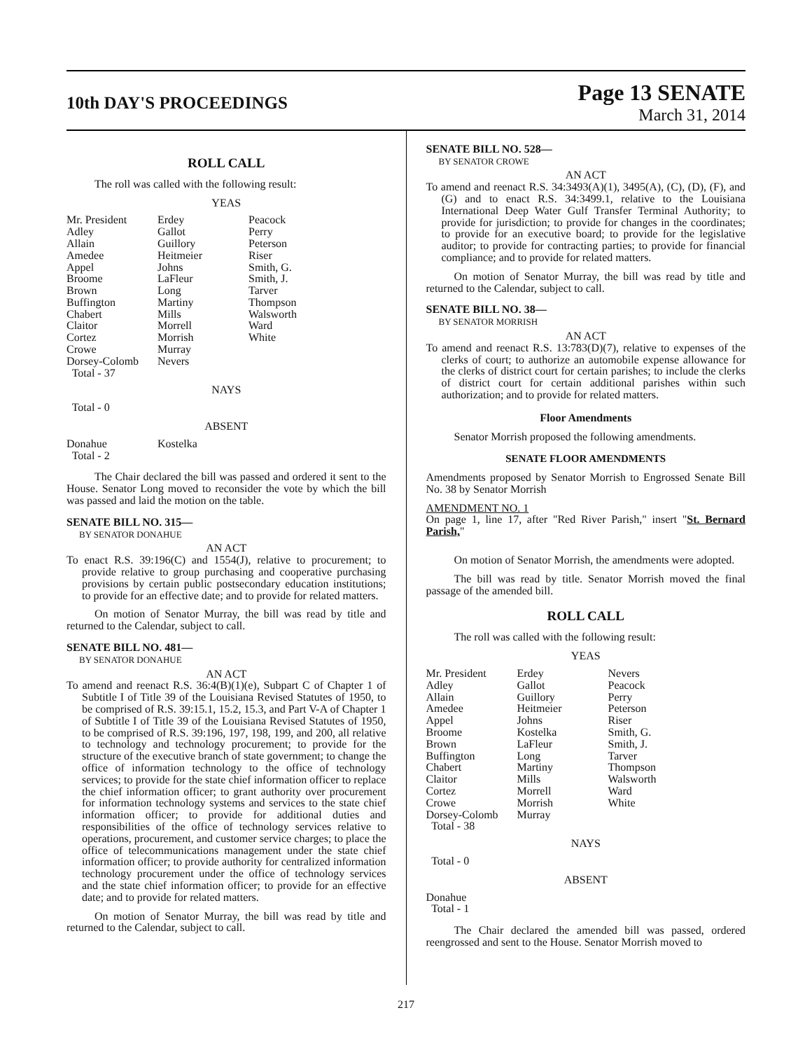10th DAY'S PROCEEDINGS
Page 13 SENATE
March 31, 2014
ROLL CALL
The roll was called with the following result:
YEAS
| Mr. President | Erdey | Peacock |
| Adley | Gallot | Perry |
| Allain | Guillory | Peterson |
| Amedee | Heitmeier | Riser |
| Appel | Johns | Smith, G. |
| Broome | LaFleur | Smith, J. |
| Brown | Long | Tarver |
| Buffington | Martiny | Thompson |
| Chabert | Mills | Walsworth |
| Claitor | Morrell | Ward |
| Cortez | Morrish | White |
| Crowe | Murray | |
| Dorsey-Colomb | Nevers | |
| Total - 37 | | |
NAYS
Total - 0
ABSENT
| Donahue | Kostelka | |
| Total - 2 | | |
The Chair declared the bill was passed and ordered it sent to the House. Senator Long moved to reconsider the vote by which the bill was passed and laid the motion on the table.
SENATE BILL NO. 315—
BY SENATOR DONAHUE
AN ACT
To enact R.S. 39:196(C) and 1554(J), relative to procurement; to provide relative to group purchasing and cooperative purchasing provisions by certain public postsecondary education institutions; to provide for an effective date; and to provide for related matters.
On motion of Senator Murray, the bill was read by title and returned to the Calendar, subject to call.
SENATE BILL NO. 481—
BY SENATOR DONAHUE
AN ACT
To amend and reenact R.S. 36:4(B)(1)(e), Subpart C of Chapter 1 of Subtitle I of Title 39 of the Louisiana Revised Statutes of 1950, to be comprised of R.S. 39:15.1, 15.2, 15.3, and Part V-A of Chapter 1 of Subtitle I of Title 39 of the Louisiana Revised Statutes of 1950, to be comprised of R.S. 39:196, 197, 198, 199, and 200, all relative to technology and technology procurement; to provide for the structure of the executive branch of state government; to change the office of information technology to the office of technology services; to provide for the state chief information officer to replace the chief information officer; to grant authority over procurement for information technology systems and services to the state chief information officer; to provide for additional duties and responsibilities of the office of technology services relative to operations, procurement, and customer service charges; to place the office of telecommunications management under the state chief information officer; to provide authority for centralized information technology procurement under the office of technology services and the state chief information officer; to provide for an effective date; and to provide for related matters.
On motion of Senator Murray, the bill was read by title and returned to the Calendar, subject to call.
SENATE BILL NO. 528—
BY SENATOR CROWE
AN ACT
To amend and reenact R.S. 34:3493(A)(1), 3495(A), (C), (D), (F), and (G) and to enact R.S. 34:3499.1, relative to the Louisiana International Deep Water Gulf Transfer Terminal Authority; to provide for jurisdiction; to provide for changes in the coordinates; to provide for an executive board; to provide for the legislative auditor; to provide for contracting parties; to provide for financial compliance; and to provide for related matters.
On motion of Senator Murray, the bill was read by title and returned to the Calendar, subject to call.
SENATE BILL NO. 38—
BY SENATOR MORRISH
AN ACT
To amend and reenact R.S. 13:783(D)(7), relative to expenses of the clerks of court; to authorize an automobile expense allowance for the clerks of district court for certain parishes; to include the clerks of district court for certain additional parishes within such authorization; and to provide for related matters.
Floor Amendments
Senator Morrish proposed the following amendments.
SENATE FLOOR AMENDMENTS
Amendments proposed by Senator Morrish to Engrossed Senate Bill No. 38 by Senator Morrish
AMENDMENT NO. 1
On page 1, line 17, after "Red River Parish," insert "St. Bernard Parish,"
On motion of Senator Morrish, the amendments were adopted.
The bill was read by title. Senator Morrish moved the final passage of the amended bill.
ROLL CALL
The roll was called with the following result:
YEAS
| Mr. President | Erdey | Nevers |
| Adley | Gallot | Peacock |
| Allain | Guillory | Perry |
| Amedee | Heitmeier | Peterson |
| Appel | Johns | Riser |
| Broome | Kostelka | Smith, G. |
| Brown | LaFleur | Smith, J. |
| Buffington | Long | Tarver |
| Chabert | Martiny | Thompson |
| Claitor | Mills | Walsworth |
| Cortez | Morrell | Ward |
| Crowe | Morrish | White |
| Dorsey-Colomb | Murray | |
| Total - 38 | | |
NAYS
Total - 0
ABSENT
Donahue
Total - 1
The Chair declared the amended bill was passed, ordered reengrossed and sent to the House. Senator Morrish moved to
217